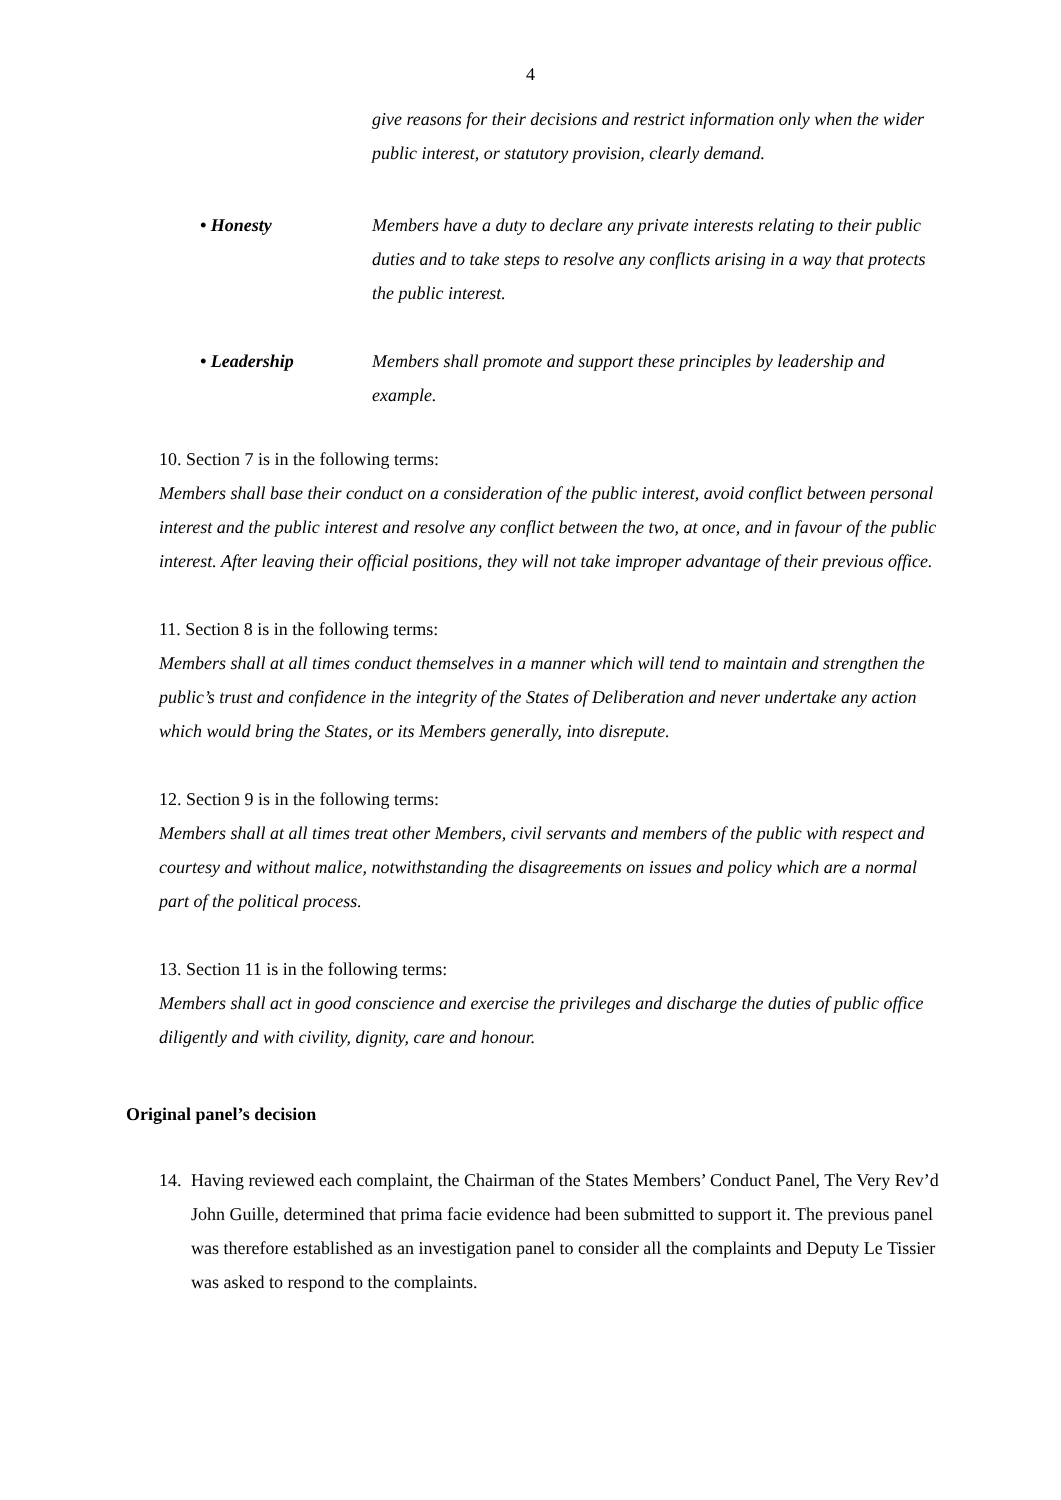4
give reasons for their decisions and restrict information only when the wider public interest, or statutory provision, clearly demand.
• Honesty Members have a duty to declare any private interests relating to their public duties and to take steps to resolve any conflicts arising in a way that protects the public interest.
• Leadership Members shall promote and support these principles by leadership and example.
10. Section 7 is in the following terms:
Members shall base their conduct on a consideration of the public interest, avoid conflict between personal interest and the public interest and resolve any conflict between the two, at once, and in favour of the public interest. After leaving their official positions, they will not take improper advantage of their previous office.
11. Section 8 is in the following terms:
Members shall at all times conduct themselves in a manner which will tend to maintain and strengthen the public’s trust and confidence in the integrity of the States of Deliberation and never undertake any action which would bring the States, or its Members generally, into disrepute.
12. Section 9 is in the following terms:
Members shall at all times treat other Members, civil servants and members of the public with respect and courtesy and without malice, notwithstanding the disagreements on issues and policy which are a normal part of the political process.
13. Section 11 is in the following terms:
Members shall act in good conscience and exercise the privileges and discharge the duties of public office diligently and with civility, dignity, care and honour.
Original panel’s decision
14. Having reviewed each complaint, the Chairman of the States Members’ Conduct Panel, The Very Rev’d John Guille, determined that prima facie evidence had been submitted to support it. The previous panel was therefore established as an investigation panel to consider all the complaints and Deputy Le Tissier was asked to respond to the complaints.